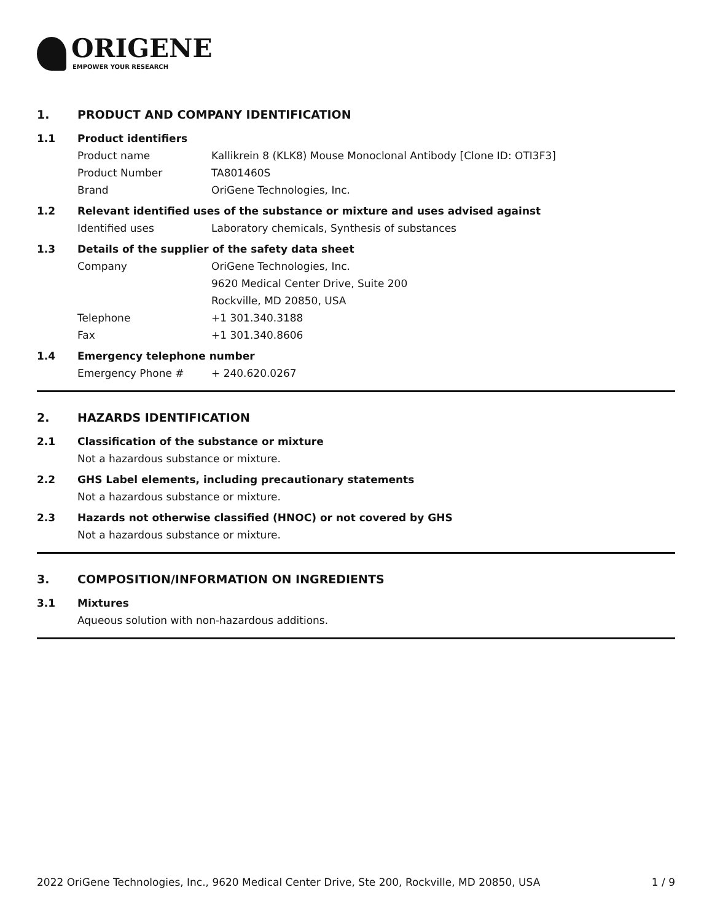ORIGENE
EMPOWER YOUR RESEARCH
1. PRODUCT AND COMPANY IDENTIFICATION
1.1 Product identifiers
Product name Kallikrein 8 (KLK8) Mouse Monoclonal Antibody [Clone ID: OTI3F3]
Product Number TA801460S
Brand OriGene Technologies, Inc.
1.2 Relevant identified uses of the substance or mixture and uses advised against
Identified uses Laboratory chemicals, Synthesis of substances
1.3 Details of the supplier of the safety data sheet
Company OriGene Technologies, Inc.
9620 Medical Center Drive, Suite 200
Rockville, MD 20850, USA
Telephone +1 301.340.3188
Fax +1 301.340.8606
1.4 Emergency telephone number
Emergency Phone # + 240.620.0267
2. HAZARDS IDENTIFICATION
2.1 Classification of the substance or mixture
Not a hazardous substance or mixture.
2.2 GHS Label elements, including precautionary statements
Not a hazardous substance or mixture.
2.3 Hazards not otherwise classified (HNOC) or not covered by GHS
Not a hazardous substance or mixture.
3. COMPOSITION/INFORMATION ON INGREDIENTS
3.1 Mixtures
Aqueous solution with non-hazardous additions.
2022 OriGene Technologies, Inc., 9620 Medical Center Drive, Ste 200, Rockville, MD 20850, USA 1 / 9